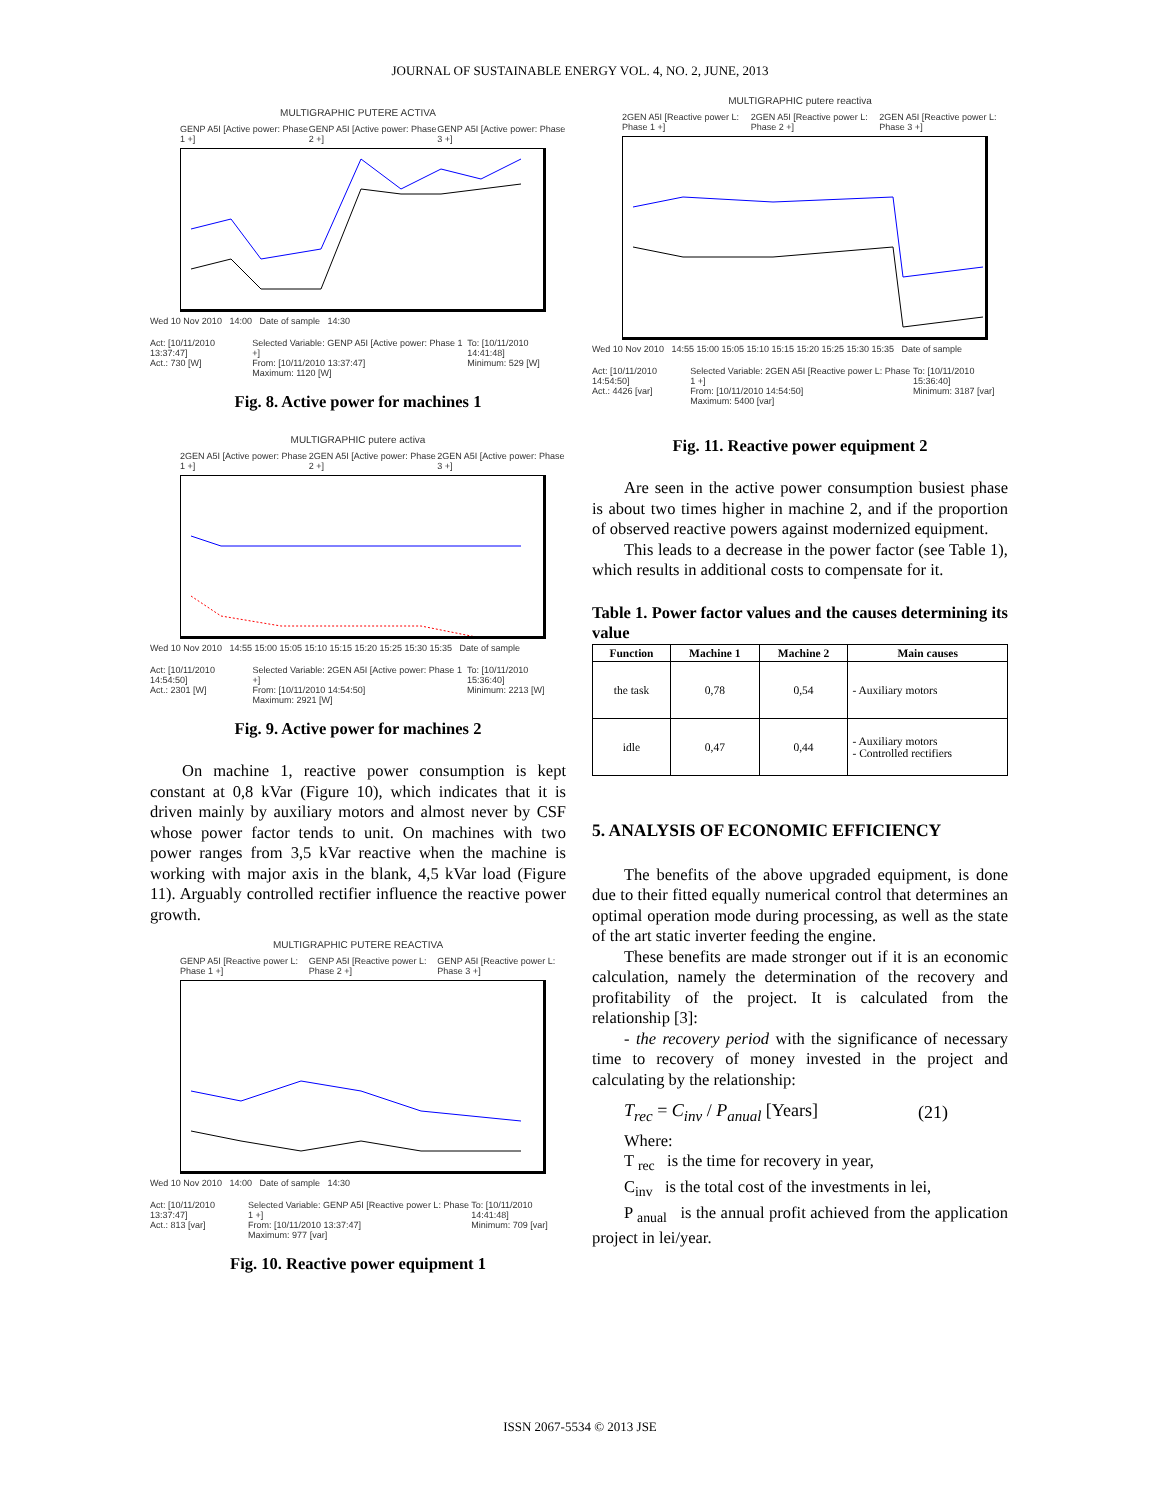JOURNAL OF SUSTAINABLE ENERGY VOL. 4, NO. 2, JUNE, 2013
MULTIGRAPHIC PUTERE ACTIVA
GENP A5I [Active power: Phase 1 +] GENP A5I [Active power: Phase 2 +] GENP A5I [Active power: Phase 3 +]
Wed 10 Nov 2010 14:00 Date of sample 14:30
Act: [10/11/2010 13:37:47]
Act.: 730 [W] Selected Variable: GENP A5I [Active power: Phase 1 +]
From: [10/11/2010 13:37:47]
Maximum: 1120 [W] To: [10/11/2010 14:41:48]
Minimum: 529 [W]
Fig. 8. Active power for machines 1
MULTIGRAPHIC putere activa
2GEN A5I [Active power: Phase 1 +] 2GEN A5I [Active power: Phase 2 +] 2GEN A5I [Active power: Phase 3 +]
Wed 10 Nov 2010 14:55 15:00 15:05 15:10 15:15 15:20 15:25 15:30 15:35 Date of sample
Act: [10/11/2010 14:54:50]
Act.: 2301 [W] Selected Variable: 2GEN A5I [Active power: Phase 1 +]
From: [10/11/2010 14:54:50]
Maximum: 2921 [W] To: [10/11/2010 15:36:40]
Minimum: 2213 [W]
Fig. 9. Active power for machines 2
On machine 1, reactive power consumption is kept constant at 0,8 kVar (Figure 10), which indicates that it is driven mainly by auxiliary motors and almost never by CSF whose power factor tends to unit. On machines with two power ranges from 3,5 kVar reactive when the machine is working with major axis in the blank, 4,5 kVar load (Figure 11). Arguably controlled rectifier influence the reactive power growth.
MULTIGRAPHIC PUTERE REACTIVA
GENP A5I [Reactive power L: Phase 1 +] GENP A5I [Reactive power L: Phase 2 +] GENP A5I [Reactive power L: Phase 3 +]
Wed 10 Nov 2010 14:00 Date of sample 14:30
Act: [10/11/2010 13:37:47]
Act.: 813 [var] Selected Variable: GENP A5I [Reactive power L: Phase 1 +]
From: [10/11/2010 13:37:47]
Maximum: 977 [var] To: [10/11/2010 14:41:48]
Minimum: 709 [var]
Fig. 10. Reactive power equipment 1
MULTIGRAPHIC putere reactiva
2GEN A5I [Reactive power L: Phase 1 +] 2GEN A5I [Reactive power L: Phase 2 +] 2GEN A5I [Reactive power L: Phase 3 +]
Wed 10 Nov 2010 14:55 15:00 15:05 15:10 15:15 15:20 15:25 15:30 15:35 Date of sample
Act: [10/11/2010 14:54:50]
Act.: 4426 [var] Selected Variable: 2GEN A5I [Reactive power L: Phase 1 +]
From: [10/11/2010 14:54:50]
Maximum: 5400 [var] To: [10/11/2010 15:36:40]
Minimum: 3187 [var]
Fig. 11. Reactive power equipment 2
Are seen in the active power consumption busiest phase is about two times higher in machine 2, and if the proportion of observed reactive powers against modernized equipment.
This leads to a decrease in the power factor (see Table 1), which results in additional costs to compensate for it.
Table 1. Power factor values and the causes determining its value
| Function | Machine 1 | Machine 2 | Main causes |
| --- | --- | --- | --- |
| the task | 0,78 | 0,54 | - Auxiliary motors |
| idle | 0,47 | 0,44 | - Auxiliary motors - Controlled rectifiers |
5. ANALYSIS OF ECONOMIC EFFICIENCY
The benefits of the above upgraded equipment, is done due to their fitted equally numerical control that determines an optimal operation mode during processing, as well as the state of the art static inverter feeding the engine.
These benefits are made stronger out if it is an economic calculation, namely the determination of the recovery and profitability of the project. It is calculated from the relationship [3]:
- the recovery period with the significance of necessary time to recovery of money invested in the project and calculating by the relationship:
T<sub>rec</sub> = C<sub>inv</sub> / P<sub>anual</sub> [Years] (21)
Where:
T <sub>rec</sub> is the time for recovery in year,
C<sub>inv</sub> is the total cost of the investments in lei,
P <sub>anual</sub> is the annual profit achieved from the application project in lei/year.
ISSN 2067-5534 © 2013 JSE